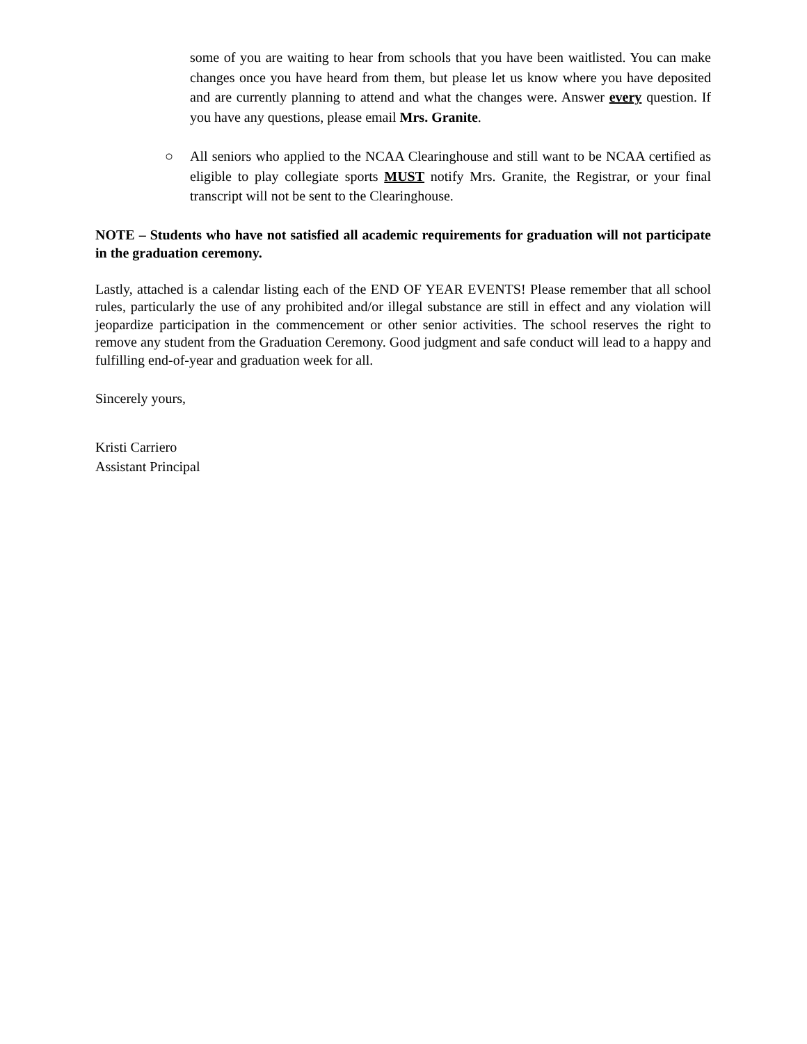some of you are waiting to hear from schools that you have been waitlisted. You can make changes once you have heard from them, but please let us know where you have deposited and are currently planning to attend and what the changes were. Answer every question. If you have any questions, please email Mrs. Granite.
○ All seniors who applied to the NCAA Clearinghouse and still want to be NCAA certified as eligible to play collegiate sports MUST notify Mrs. Granite, the Registrar, or your final transcript will not be sent to the Clearinghouse.
NOTE – Students who have not satisfied all academic requirements for graduation will not participate in the graduation ceremony.
Lastly, attached is a calendar listing each of the END OF YEAR EVENTS! Please remember that all school rules, particularly the use of any prohibited and/or illegal substance are still in effect and any violation will jeopardize participation in the commencement or other senior activities. The school reserves the right to remove any student from the Graduation Ceremony. Good judgment and safe conduct will lead to a happy and fulfilling end-of-year and graduation week for all.
Sincerely yours,
Kristi Carriero
Assistant Principal